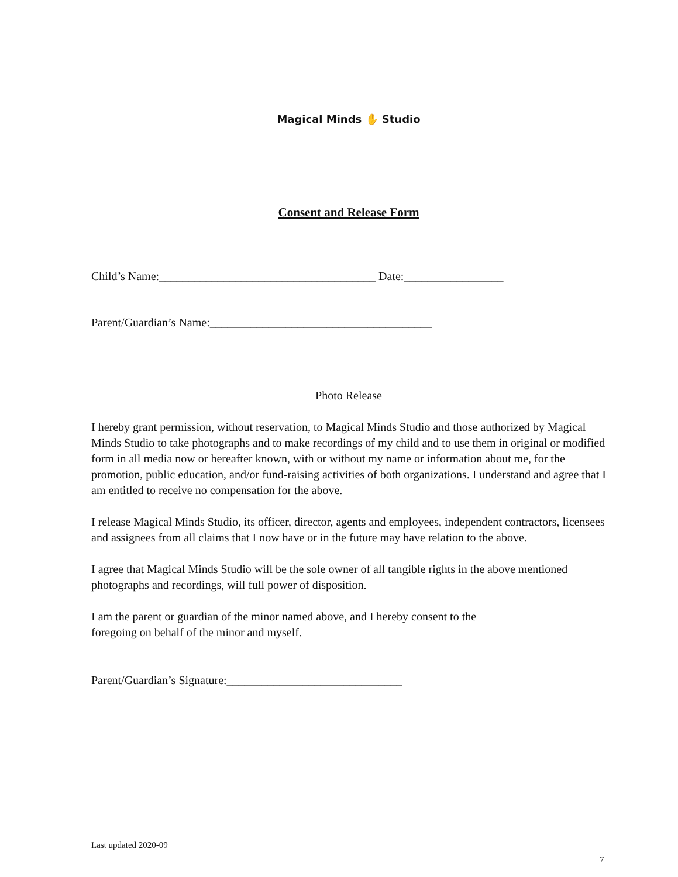Magical Minds ✋ Studio
Consent and Release Form
Child’s Name:_____________________________________ Date:_________________
Parent/Guardian’s Name:______________________________________
Photo Release
I hereby grant permission, without reservation, to Magical Minds Studio and those authorized by Magical Minds Studio to take photographs and to make recordings of my child and to use them in original or modified form in all media now or hereafter known, with or without my name or information about me, for the promotion, public education, and/or fund-raising activities of both organizations. I understand and agree that I am entitled to receive no compensation for the above.
I release Magical Minds Studio, its officer, director, agents and employees, independent contractors, licensees and assignees from all claims that I now have or in the future may have relation to the above.
I agree that Magical Minds Studio will be the sole owner of all tangible rights in the above mentioned photographs and recordings, will full power of disposition.
I am the parent or guardian of the minor named above, and I hereby consent to the
foregoing on behalf of the minor and myself.
Parent/Guardian’s Signature:______________________________
Last updated 2020-09
7